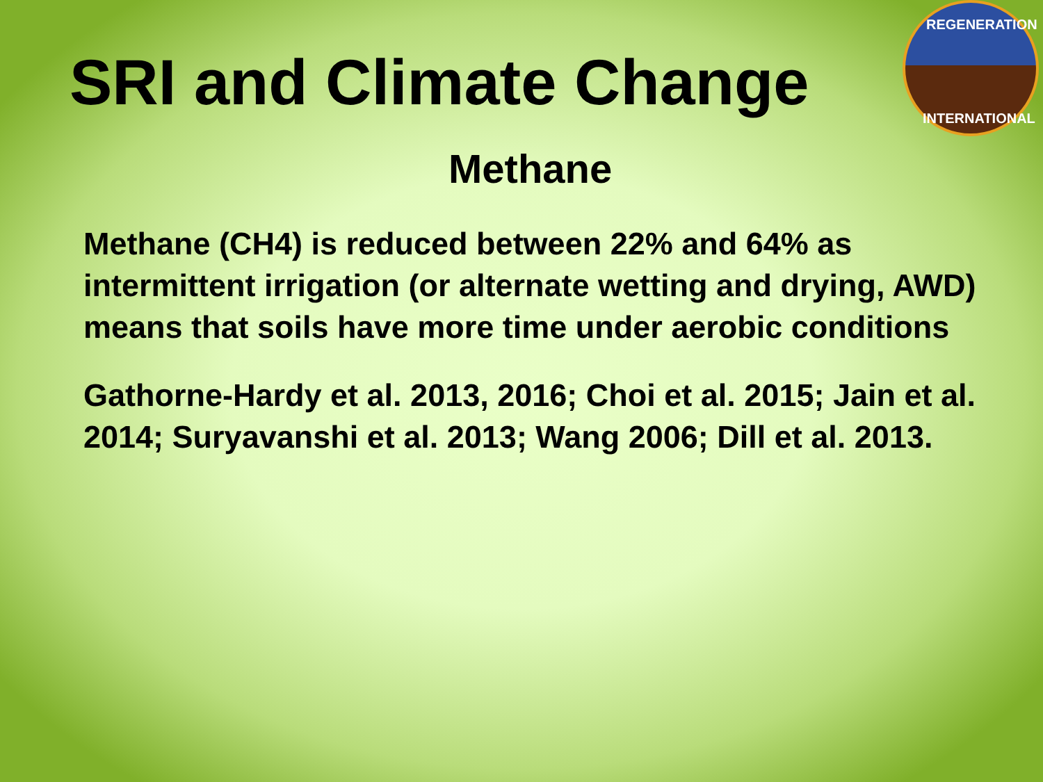REGENERATION
INTERNATIONAL
SRI and Climate Change
Methane
Methane (CH4) is reduced between 22% and 64% as intermittent irrigation (or alternate wetting and drying, AWD) means that soils have more time under aerobic conditions
Gathorne-Hardy et al. 2013, 2016; Choi et al. 2015; Jain et al. 2014; Suryavanshi et al. 2013; Wang 2006; Dill et al. 2013.